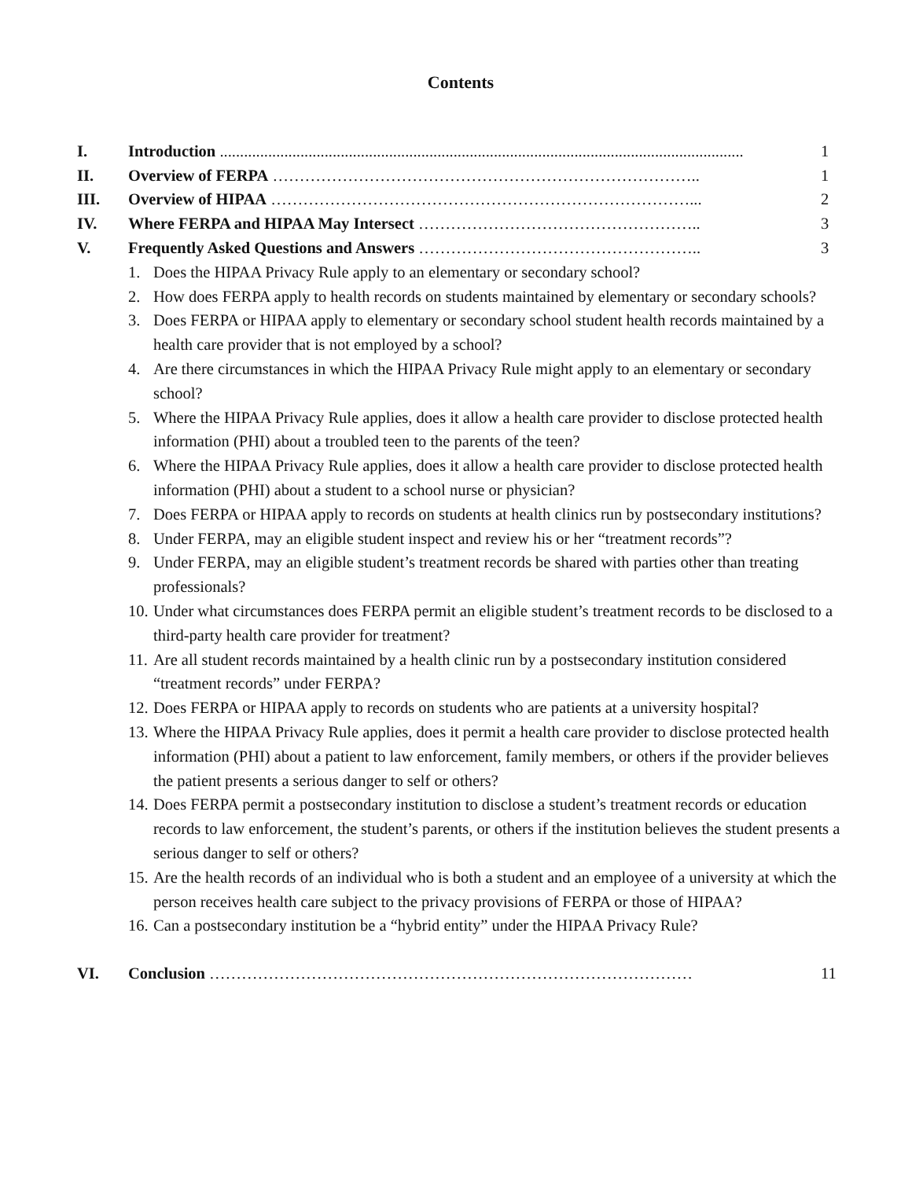Contents
I. Introduction ....................................................................................................................................... 1
II. Overview of FERPA …………………………………………………………………….. 1
III. Overview of HIPAA ……………………………………………………………………... 2
IV. Where FERPA and HIPAA May Intersect …………………………………………….. 3
V. Frequently Asked Questions and Answers …………………………………………….. 3
1. Does the HIPAA Privacy Rule apply to an elementary or secondary school?
2. How does FERPA apply to health records on students maintained by elementary or secondary schools?
3. Does FERPA or HIPAA apply to elementary or secondary school student health records maintained by a health care provider that is not employed by a school?
4. Are there circumstances in which the HIPAA Privacy Rule might apply to an elementary or secondary school?
5. Where the HIPAA Privacy Rule applies, does it allow a health care provider to disclose protected health information (PHI) about a troubled teen to the parents of the teen?
6. Where the HIPAA Privacy Rule applies, does it allow a health care provider to disclose protected health information (PHI) about a student to a school nurse or physician?
7. Does FERPA or HIPAA apply to records on students at health clinics run by postsecondary institutions?
8. Under FERPA, may an eligible student inspect and review his or her “treatment records”?
9. Under FERPA, may an eligible student’s treatment records be shared with parties other than treating professionals?
10. Under what circumstances does FERPA permit an eligible student’s treatment records to be disclosed to a third-party health care provider for treatment?
11. Are all student records maintained by a health clinic run by a postsecondary institution considered “treatment records” under FERPA?
12. Does FERPA or HIPAA apply to records on students who are patients at a university hospital?
13. Where the HIPAA Privacy Rule applies, does it permit a health care provider to disclose protected health information (PHI) about a patient to law enforcement, family members, or others if the provider believes the patient presents a serious danger to self or others?
14. Does FERPA permit a postsecondary institution to disclose a student’s treatment records or education records to law enforcement, the student’s parents, or others if the institution believes the student presents a serious danger to self or others?
15. Are the health records of an individual who is both a student and an employee of a university at which the person receives health care subject to the privacy provisions of FERPA or those of HIPAA?
16. Can a postsecondary institution be a “hybrid entity” under the HIPAA Privacy Rule?
VI. Conclusion ……………………………………………………………………………… 11